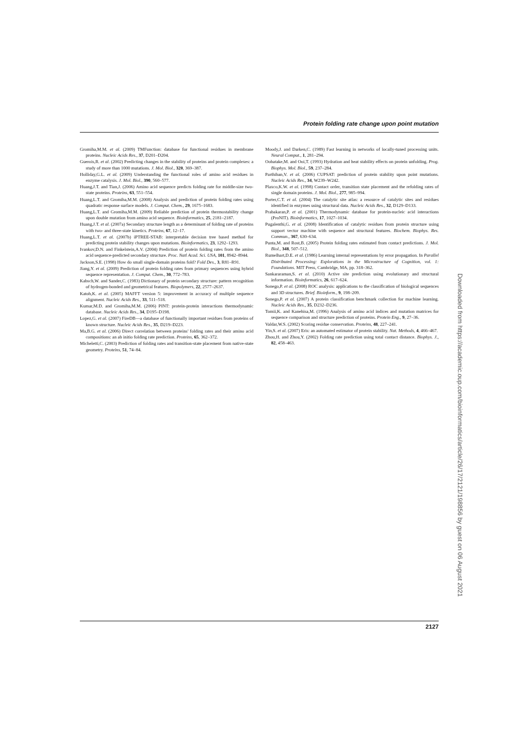Protein folding rate change upon point mutation
Gromiha,M.M. et al. (2009) TMFunction: database for functional residues in membrane proteins. Nucleic Acids Res., 37, D201–D204.
Guerois,R. et al. (2002) Predicting changes in the stability of proteins and protein complexes: a study of more than 1000 mutations. J. Mol. Biol., 320, 369–387.
Holliday,G.L. et al. (2009) Understanding the functional roles of amino acid residues in enzyme catalysis. J. Mol. Biol., 390, 560–577.
Huang,J.T. and Tian,J. (2006) Amino acid sequence predicts folding rate for middle-size two-state proteins. Proteins, 63, 551–554.
Huang,L.T. and Gromiha,M.M. (2008) Analysis and prediction of protein folding rates using quadratic response surface models. J. Comput. Chem., 29, 1675–1683.
Huang,L.T. and Gromiha,M.M. (2009) Reliable prediction of protein thermostability change upon double mutation from amino acid sequence. Bioinformatics, 25, 2181–2187.
Huang,J.T. et al. (2007a) Secondary structure length as a determinant of folding rate of proteins with two- and three-state kinetics. Proteins, 67, 12–17.
Huang,L.T. et al. (2007b) iPTREE-STAB: interpretable decision tree based method for predicting protein stability changes upon mutations. Bioinformatics, 23, 1292–1293.
Ivankov,D.N. and Finkelstein,A.V. (2004) Prediction of protein folding rates from the amino acid sequence-predicted secondary structure. Proc. Natl Acad. Sci. USA, 101, 8942–8944.
Jackson,S.E. (1998) How do small single-domain proteins fold? Fold Des., 3, R81–R91.
Jiang,Y. et al. (2009) Prediction of protein folding rates from primary sequences using hybrid sequence representation. J. Comput. Chem., 30, 772–783.
Kabsch,W. and Sander,C. (1983) Dictionary of protein secondary structure: pattern recognition of hydrogen-bonded and geometrical features. Biopolymers, 22, 2577–2637.
Katoh,K. et al. (2005) MAFFT version 5: improvement in accuracy of multiple sequence alignment. Nucleic Acids Res., 33, 511–518.
Kumar,M.D. and Gromiha,M.M. (2006) PINT: protein-protein interactions thermodynamic database. Nucleic Acids Res., 34, D195–D198.
Lopez,G. et al. (2007) FireDB—a database of functionally important residues from proteins of known structure. Nucleic Acids Res., 35, D219–D223.
Ma,B.G. et al. (2006) Direct correlation between proteins' folding rates and their amino acid compositions: an ab initio folding rate prediction. Proteins, 65, 362–372.
Micheletti,C. (2003) Prediction of folding rates and transition-state placement from native-state geometry. Proteins, 51, 74–84.
Moody,J. and Darken,C. (1989) Fast learning in networks of locally-tuned processing units. Neural Comput., 1, 281–294.
Oobatake,M. and Ooi,T. (1993) Hydration and heat stability effects on protein unfolding. Prog. Biophys. Mol. Biol., 59, 237–284.
Parthiban,V. et al. (2006) CUPSAT: prediction of protein stability upon point mutations. Nucleic Acids Res., 34, W239–W242.
Plaxco,K.W. et al. (1998) Contact order, transition state placement and the refolding rates of single domain proteins. J. Mol. Biol., 277, 985–994.
Porter,C.T. et al. (2004) The catalytic site atlas: a resource of catalytic sites and residues identified in enzymes using structural data. Nucleic Acids Res., 32, D129–D133.
Prabakaran,P. et al. (2001) Thermodynamic database for protein-nucleic acid interactions (ProNIT). Bioinformatics, 17, 1027–1034.
Pugalenthi,G. et al. (2008) Identification of catalytic residues from protein structure using support vector machine with sequence and structural features. Biochem. Biophys. Res. Commun., 367, 630–634.
Punta,M. and Rost,B. (2005) Protein folding rates estimated from contact predictions. J. Mol. Biol., 348, 507–512.
Rumelhart,D.E. et al. (1986) Learning internal representations by error propagation. In Parallel Distributed Processing: Explorations in the Microstructure of Cognition, vol. 1: Foundations. MIT Press, Cambridge, MA, pp. 318–362.
Sankararaman,S. et al. (2010) Active site prediction using evolutionary and structural information. Bioinformatics, 26, 617–624.
Sonego,P. et al. (2008) ROC analysis: applications to the classification of biological sequences and 3D structures. Brief. Bioinform., 9, 198–209.
Sonego,P. et al. (2007) A protein classification benchmark collection for machine learning. Nucleic Acids Res., 35, D232–D236.
Tomii,K. and Kanehisa,M. (1996) Analysis of amino acid indices and mutation matrices for sequence comparison and structure prediction of proteins. Protein Eng., 9, 27–36.
Valdar,W.S. (2002) Scoring residue conservation. Proteins, 48, 227–241.
Yin,S. et al. (2007) Eris: an automated estimator of protein stability. Nat. Methods, 4, 466–467.
Zhou,H. and Zhou,Y. (2002) Folding rate prediction using total contact distance. Biophys. J., 82, 458–463.
Downloaded from https://academic.oup.com/bioinformatics/article/26/17/2121/198856 by guest on 06 August 2021
2127